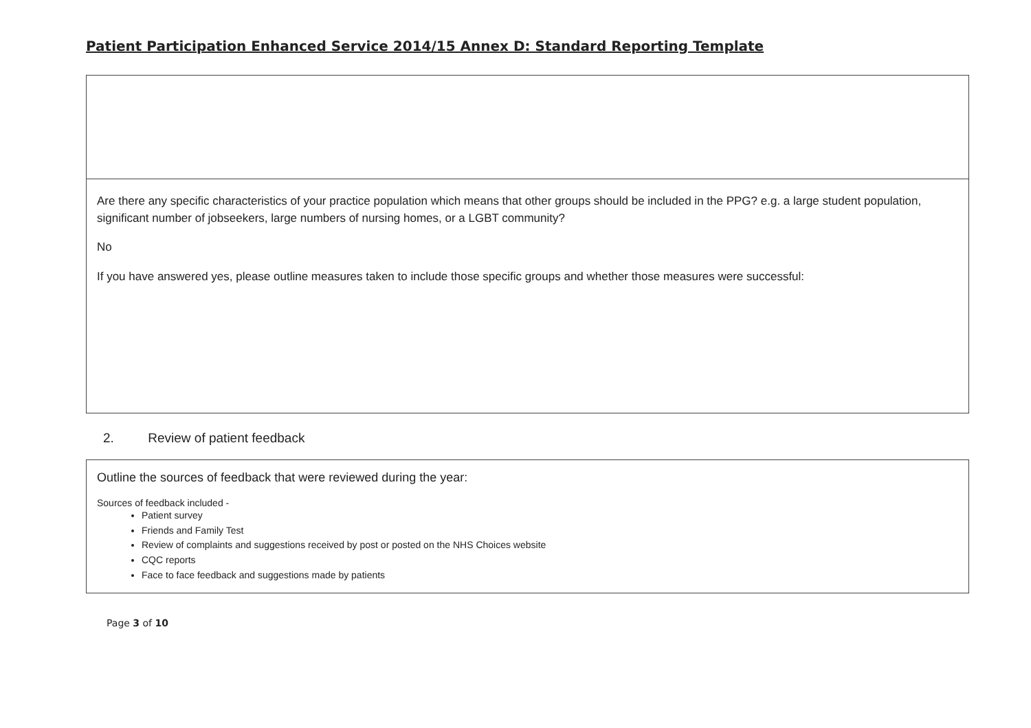Patient Participation Enhanced Service 2014/15 Annex D: Standard Reporting Template
Are there any specific characteristics of your practice population which means that other groups should be included in the PPG? e.g. a large student population, significant number of jobseekers, large numbers of nursing homes, or a LGBT community?
No
If you have answered yes, please outline measures taken to include those specific groups and whether those measures were successful:
2. Review of patient feedback
Outline the sources of feedback that were reviewed during the year:
Sources of feedback included -
Patient survey
Friends and Family Test
Review of complaints and suggestions received by post or posted on the NHS Choices website
CQC reports
Face to face feedback and suggestions made by patients
Page 3 of 10